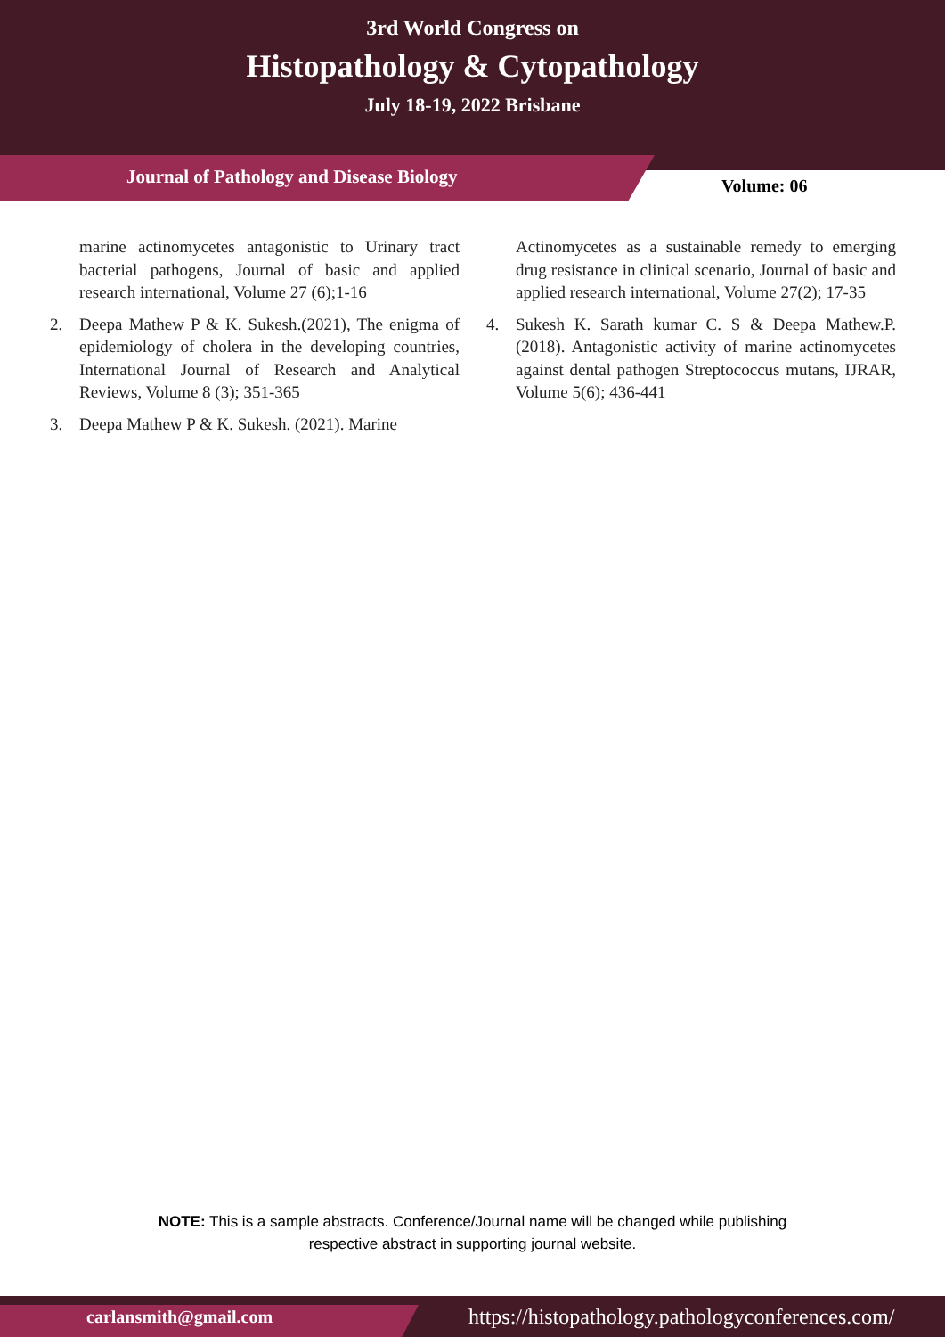3rd World Congress on
Histopathology & Cytopathology
July 18-19, 2022 Brisbane
Journal of Pathology and Disease Biology
Volume: 06
marine actinomycetes antagonistic to Urinary tract bacterial pathogens, Journal of basic and applied research international, Volume 27 (6);1-16
2. Deepa Mathew P & K. Sukesh.(2021), The enigma of epidemiology of cholera in the developing countries, International Journal of Research and Analytical Reviews, Volume 8 (3); 351-365
3. Deepa Mathew P & K. Sukesh. (2021). Marine
Actinomycetes as a sustainable remedy to emerging drug resistance in clinical scenario, Journal of basic and applied research international, Volume 27(2); 17-35
4. Sukesh K. Sarath kumar C. S & Deepa Mathew.P. (2018). Antagonistic activity of marine actinomycetes against dental pathogen Streptococcus mutans, IJRAR, Volume 5(6); 436-441
NOTE: This is a sample abstracts. Conference/Journal name will be changed while publishing
respective abstract in supporting journal website.
carlansmith@gmail.com
https://histopathology.pathologyconferences.com/